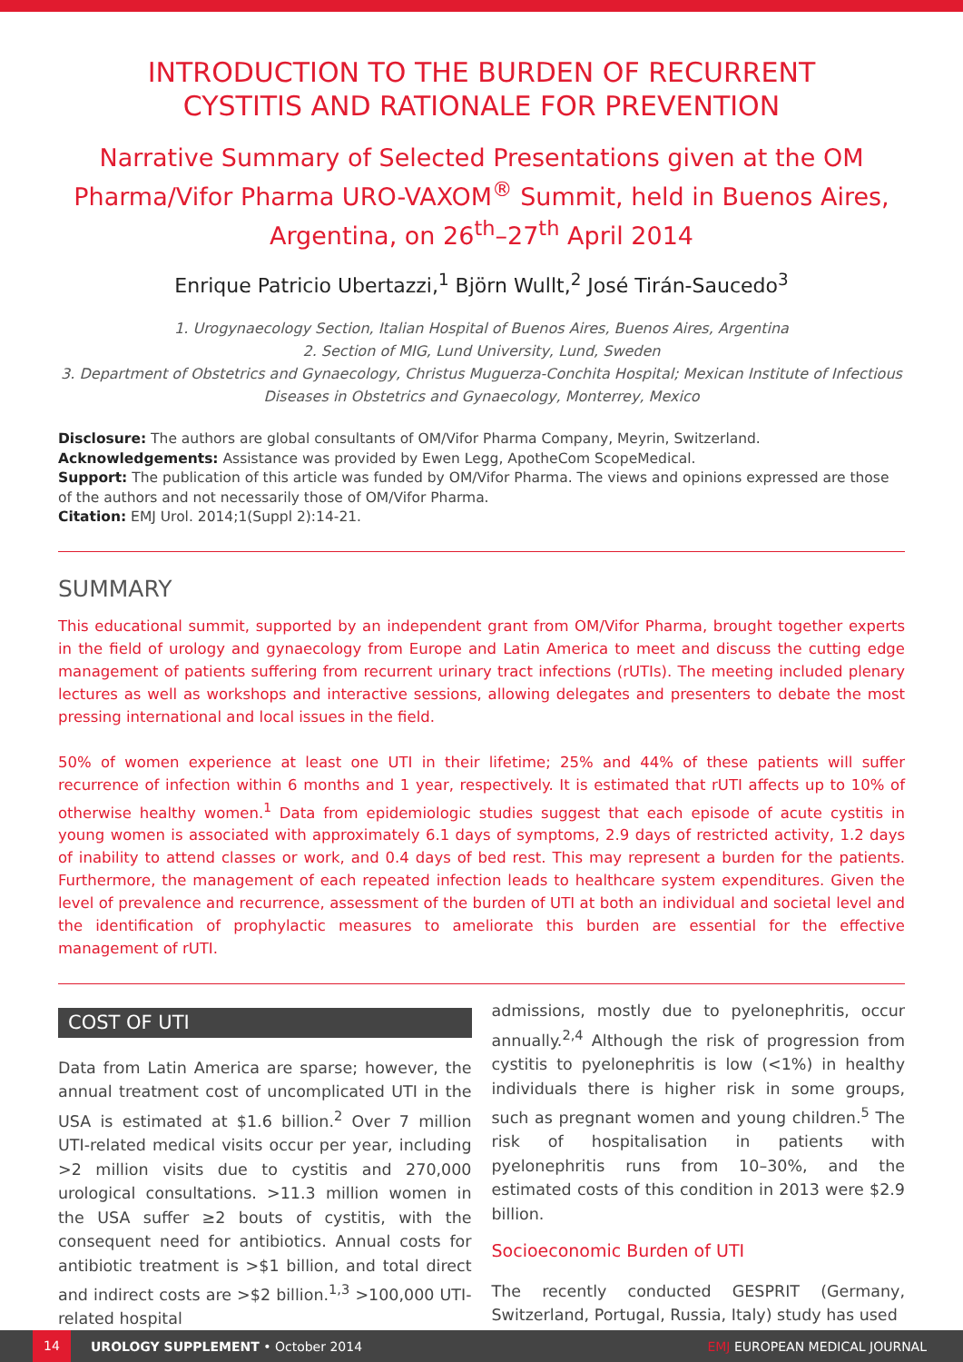INTRODUCTION TO THE BURDEN OF RECURRENT CYSTITIS AND RATIONALE FOR PREVENTION
Narrative Summary of Selected Presentations given at the OM Pharma/Vifor Pharma URO-VAXOM<sup>®</sup> Summit, held in Buenos Aires, Argentina, on 26<sup>th</sup>–27<sup>th</sup> April 2014
Enrique Patricio Ubertazzi,<sup>1</sup> Björn Wullt,<sup>2</sup> José Tirán-Saucedo<sup>3</sup>
1. Urogynaecology Section, Italian Hospital of Buenos Aires, Buenos Aires, Argentina
2. Section of MIG, Lund University, Lund, Sweden
3. Department of Obstetrics and Gynaecology, Christus Muguerza-Conchita Hospital; Mexican Institute of Infectious Diseases in Obstetrics and Gynaecology, Monterrey, Mexico
Disclosure: The authors are global consultants of OM/Vifor Pharma Company, Meyrin, Switzerland.
Acknowledgements: Assistance was provided by Ewen Legg, ApotheCom ScopeMedical.
Support: The publication of this article was funded by OM/Vifor Pharma. The views and opinions expressed are those of the authors and not necessarily those of OM/Vifor Pharma.
Citation: EMJ Urol. 2014;1(Suppl 2):14-21.
SUMMARY
This educational summit, supported by an independent grant from OM/Vifor Pharma, brought together experts in the field of urology and gynaecology from Europe and Latin America to meet and discuss the cutting edge management of patients suffering from recurrent urinary tract infections (rUTIs). The meeting included plenary lectures as well as workshops and interactive sessions, allowing delegates and presenters to debate the most pressing international and local issues in the field.
50% of women experience at least one UTI in their lifetime; 25% and 44% of these patients will suffer recurrence of infection within 6 months and 1 year, respectively. It is estimated that rUTI affects up to 10% of otherwise healthy women.<sup>1</sup> Data from epidemiologic studies suggest that each episode of acute cystitis in young women is associated with approximately 6.1 days of symptoms, 2.9 days of restricted activity, 1.2 days of inability to attend classes or work, and 0.4 days of bed rest. This may represent a burden for the patients. Furthermore, the management of each repeated infection leads to healthcare system expenditures. Given the level of prevalence and recurrence, assessment of the burden of UTI at both an individual and societal level and the identification of prophylactic measures to ameliorate this burden are essential for the effective management of rUTI.
COST OF UTI
Data from Latin America are sparse; however, the annual treatment cost of uncomplicated UTI in the USA is estimated at $1.6 billion.<sup>2</sup> Over 7 million UTI-related medical visits occur per year, including >2 million visits due to cystitis and 270,000 urological consultations. >11.3 million women in the USA suffer ≥2 bouts of cystitis, with the consequent need for antibiotics. Annual costs for antibiotic treatment is >$1 billion, and total direct and indirect costs are >$2 billion.<sup>1,3</sup> >100,000 UTI-related hospital
admissions, mostly due to pyelonephritis, occur annually.<sup>2,4</sup> Although the risk of progression from cystitis to pyelonephritis is low (<1%) in healthy individuals there is higher risk in some groups, such as pregnant women and young children.<sup>5</sup> The risk of hospitalisation in patients with pyelonephritis runs from 10–30%, and the estimated costs of this condition in 2013 were $2.9 billion.
Socioeconomic Burden of UTI
The recently conducted GESPRIT (Germany, Switzerland, Portugal, Russia, Italy) study has used
14 UROLOGY SUPPLEMENT • October 2014 EMJ EUROPEAN MEDICAL JOURNAL